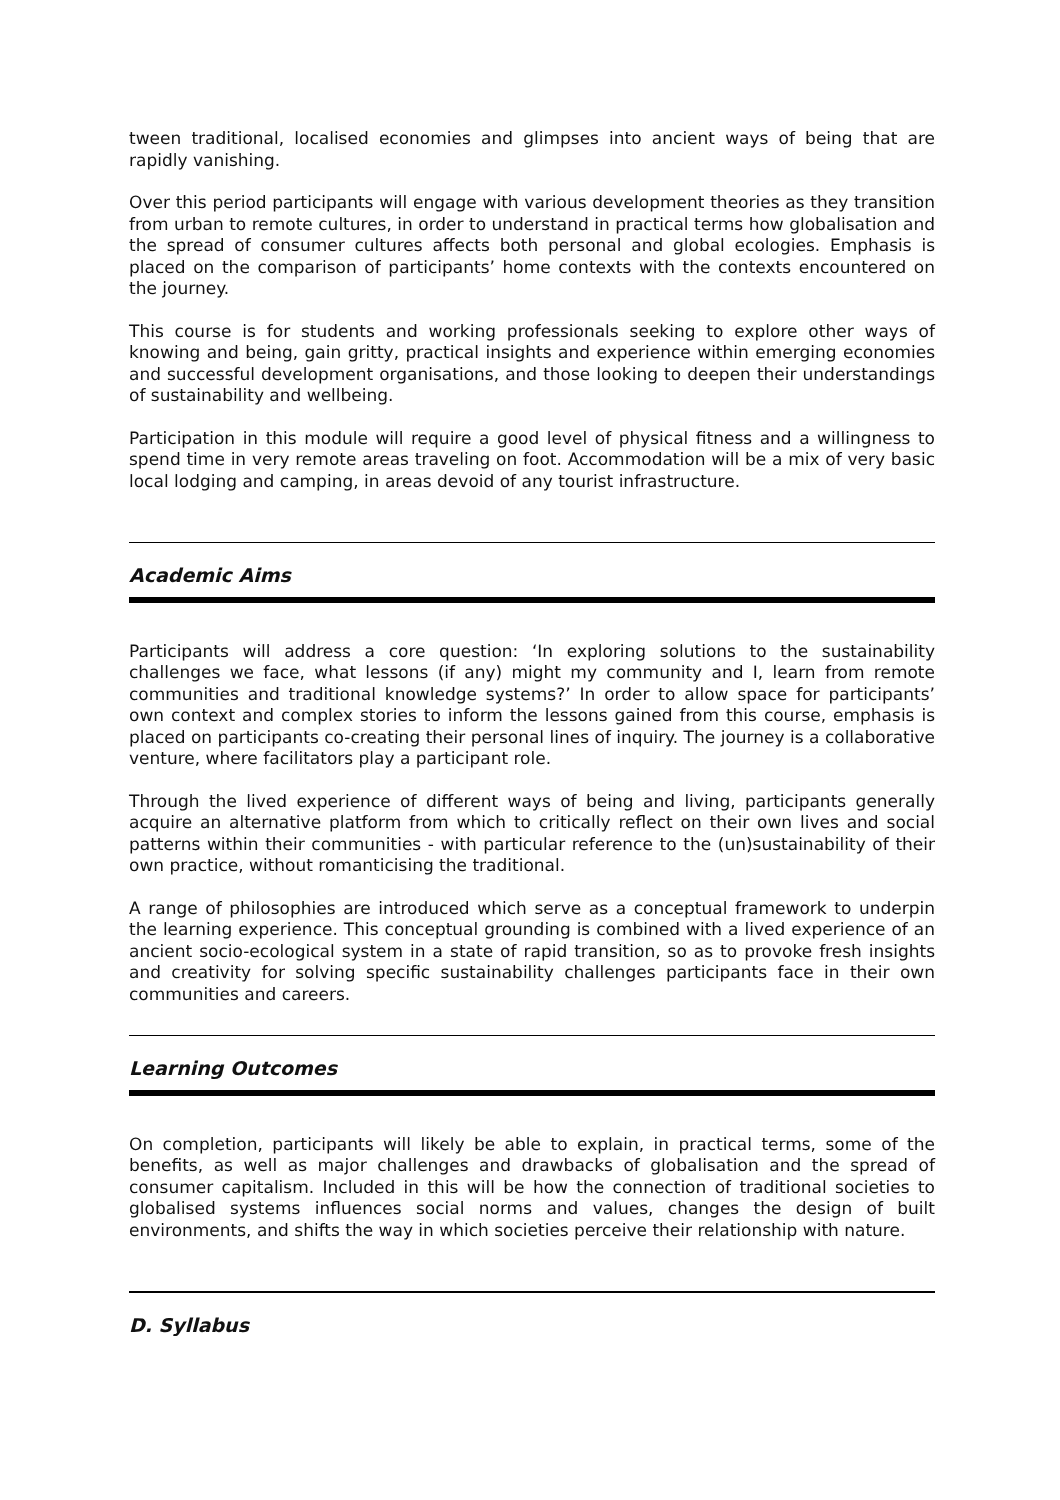tween traditional, localised economies and glimpses into ancient ways of being that are rapidly vanishing.
Over this period participants will engage with various development theories as they transition from urban to remote cultures, in order to understand in practical terms how globalisation and the spread of consumer cultures affects both personal and global ecologies. Emphasis is placed on the comparison of participants’ home contexts with the contexts encountered on the journey.
This course is for students and working professionals seeking to explore other ways of knowing and being, gain gritty, practical insights and experience within emerging economies and successful development organisations, and those looking to deepen their understandings of sustainability and wellbeing.
Participation in this module will require a good level of physical fitness and a willingness to spend time in very remote areas traveling on foot. Accommodation will be a mix of very basic local lodging and camping, in areas devoid of any tourist infrastructure.
Academic Aims
Participants will address a core question: ‘In exploring solutions to the sustainability challenges we face, what lessons (if any) might my community and I, learn from remote communities and traditional knowledge systems?’ In order to allow space for participants’ own context and complex stories to inform the lessons gained from this course, emphasis is placed on participants co-creating their personal lines of inquiry. The journey is a collaborative venture, where facilitators play a participant role.
Through the lived experience of different ways of being and living, participants generally acquire an alternative platform from which to critically reflect on their own lives and social patterns within their communities - with particular reference to the (un)sustainability of their own practice, without romanticising the traditional.
A range of philosophies are introduced which serve as a conceptual framework to underpin the learning experience. This conceptual grounding is combined with a lived experience of an ancient socio-ecological system in a state of rapid transition, so as to provoke fresh insights and creativity for solving specific sustainability challenges participants face in their own communities and careers.
Learning Outcomes
On completion, participants will likely be able to explain, in practical terms, some of the benefits, as well as major challenges and drawbacks of globalisation and the spread of consumer capitalism. Included in this will be how the connection of traditional societies to globalised systems influences social norms and values, changes the design of built environments, and shifts the way in which societies perceive their relationship with nature.
D. Syllabus